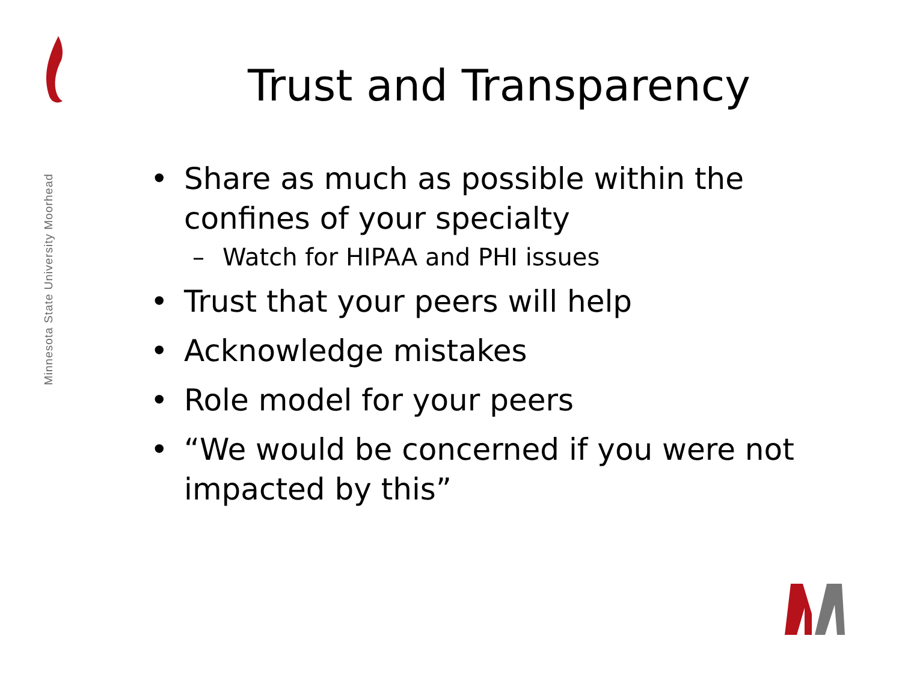Minnesota State University Moorhead
Trust and Transparency
• Share as much as possible within the confines of your specialty
– Watch for HIPAA and PHI issues
• Trust that your peers will help
• Acknowledge mistakes
• Role model for your peers
• “We would be concerned if you were not impacted by this”